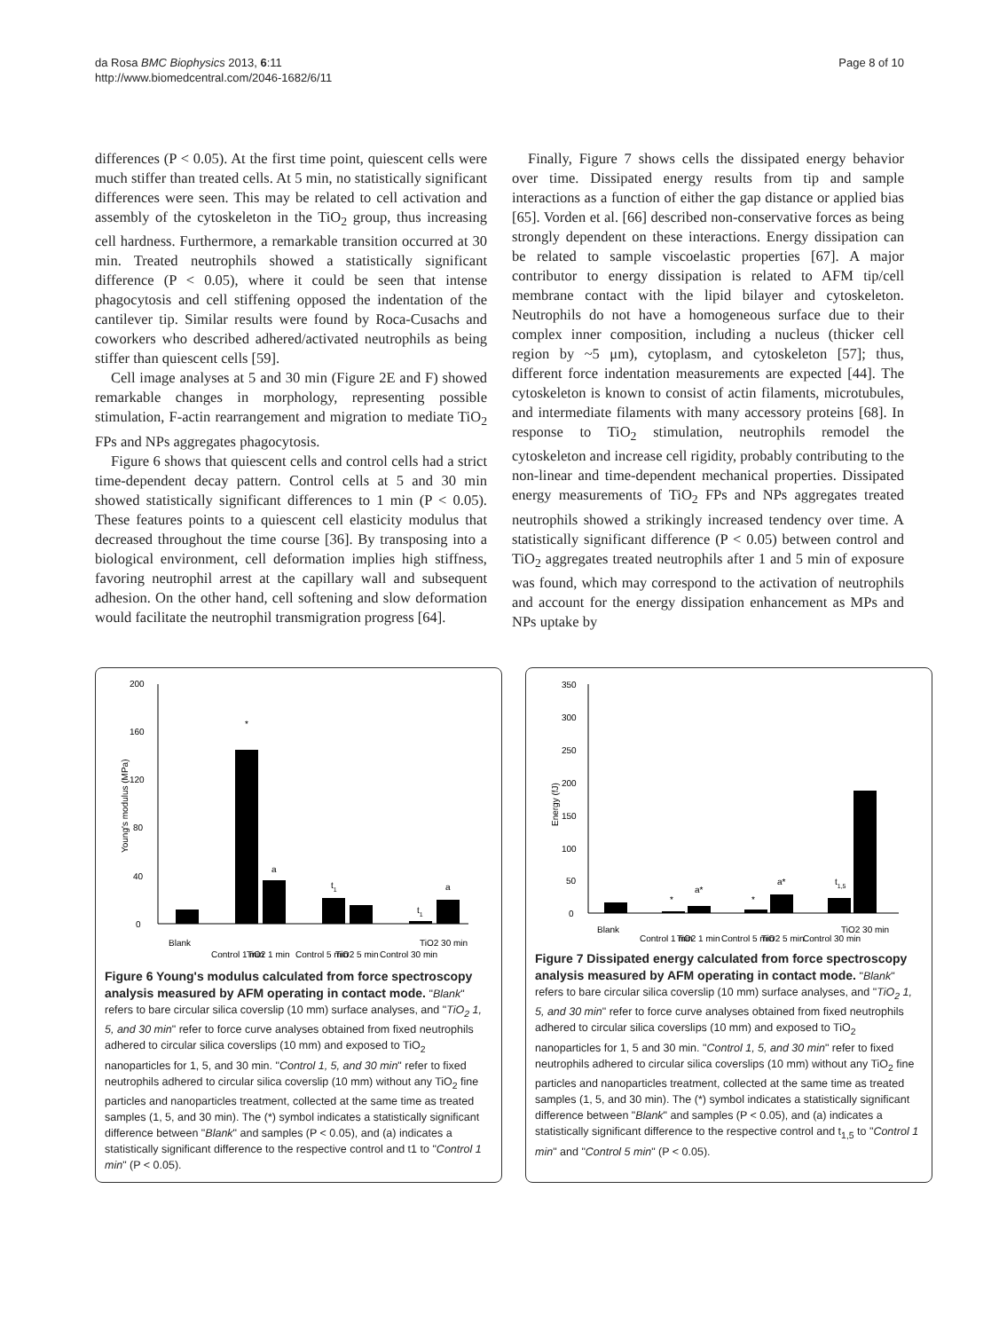da Rosa BMC Biophysics 2013, 6:11
http://www.biomedcentral.com/2046-1682/6/11
Page 8 of 10
differences (P < 0.05). At the first time point, quiescent cells were much stiffer than treated cells. At 5 min, no statistically significant differences were seen. This may be related to cell activation and assembly of the cytoskeleton in the TiO<sub>2</sub> group, thus increasing cell hardness. Furthermore, a remarkable transition occurred at 30 min. Treated neutrophils showed a statistically significant difference (P < 0.05), where it could be seen that intense phagocytosis and cell stiffening opposed the indentation of the cantilever tip. Similar results were found by Roca-Cusachs and coworkers who described adhered/activated neutrophils as being stiffer than quiescent cells [59].
Cell image analyses at 5 and 30 min (Figure 2E and F) showed remarkable changes in morphology, representing possible stimulation, F-actin rearrangement and migration to mediate TiO<sub>2</sub> FPs and NPs aggregates phagocytosis.
Figure 6 shows that quiescent cells and control cells had a strict time-dependent decay pattern. Control cells at 5 and 30 min showed statistically significant differences to 1 min (P < 0.05). These features points to a quiescent cell elasticity modulus that decreased throughout the time course [36]. By transposing into a biological environment, cell deformation implies high stiffness, favoring neutrophil arrest at the capillary wall and subsequent adhesion. On the other hand, cell softening and slow deformation would facilitate the neutrophil transmigration progress [64].
Finally, Figure 7 shows cells the dissipated energy behavior over time. Dissipated energy results from tip and sample interactions as a function of either the gap distance or applied bias [65]. Vorden et al. [66] described non-conservative forces as being strongly dependent on these interactions. Energy dissipation can be related to sample viscoelastic properties [67]. A major contributor to energy dissipation is related to AFM tip/cell membrane contact with the lipid bilayer and cytoskeleton. Neutrophils do not have a homogeneous surface due to their complex inner composition, including a nucleus (thicker cell region by ~5 μm), cytoplasm, and cytoskeleton [57]; thus, different force indentation measurements are expected [44]. The cytoskeleton is known to consist of actin filaments, microtubules, and intermediate filaments with many accessory proteins [68]. In response to TiO<sub>2</sub> stimulation, neutrophils remodel the cytoskeleton and increase cell rigidity, probably contributing to the non-linear and time-dependent mechanical properties. Dissipated energy measurements of TiO<sub>2</sub> FPs and NPs aggregates treated neutrophils showed a strikingly increased tendency over time. A statistically significant difference (P < 0.05) between control and TiO<sub>2</sub> aggregates treated neutrophils after 1 and 5 min of exposure was found, which may correspond to the activation of neutrophils and account for the energy dissipation enhancement as MPs and NPs uptake by
Young's modulus (MPa)
0
40
80
120
160
200
*
a
t1
t1
a
Blank
Control 1 min
TiO2 1 min
Control 5 min
TiO2 5 min
Control 30 min
TiO2 30 min
Figure 6 Young's modulus calculated from force spectroscopy analysis measured by AFM operating in contact mode. "Blank" refers to bare circular silica coverslip (10 mm) surface analyses, and "TiO<sub>2</sub> 1, 5, and 30 min" refer to force curve analyses obtained from fixed neutrophils adhered to circular silica coverslips (10 mm) and exposed to TiO<sub>2</sub> nanoparticles for 1, 5, and 30 min. "Control 1, 5, and 30 min" refer to fixed neutrophils adhered to circular silica coverslip (10 mm) without any TiO<sub>2</sub> fine particles and nanoparticles treatment, collected at the same time as treated samples (1, 5, and 30 min). The (*) symbol indicates a statistically significant difference between "Blank" and samples (P < 0.05), and (a) indicates a statistically significant difference to the respective control and t1 to "Control 1 min" (P < 0.05).
Energy (fJ)
0
50
100
150
200
250
300
350
*
a*
*
a*
t1,5
Blank
Control 1 min
TiO2 1 min
Control 5 min
TiO2 5 min
Control 30 min
TiO2 30 min
Figure 7 Dissipated energy calculated from force spectroscopy analysis measured by AFM operating in contact mode. "Blank" refers to bare circular silica coverslip (10 mm) surface analyses, and "TiO<sub>2</sub> 1, 5, and 30 min" refer to force curve analyses obtained from fixed neutrophils adhered to circular silica coverslips (10 mm) and exposed to TiO<sub>2</sub> nanoparticles for 1, 5 and 30 min. "Control 1, 5, and 30 min" refer to fixed neutrophils adhered to circular silica coverslips (10 mm) without any TiO<sub>2</sub> fine particles and nanoparticles treatment, collected at the same time as treated samples (1, 5, and 30 min). The (*) symbol indicates a statistically significant difference between "Blank" and samples (P < 0.05), and (a) indicates a statistically significant difference to the respective control and t<sub>1,5</sub> to "Control 1 min" and "Control 5 min" (P < 0.05).